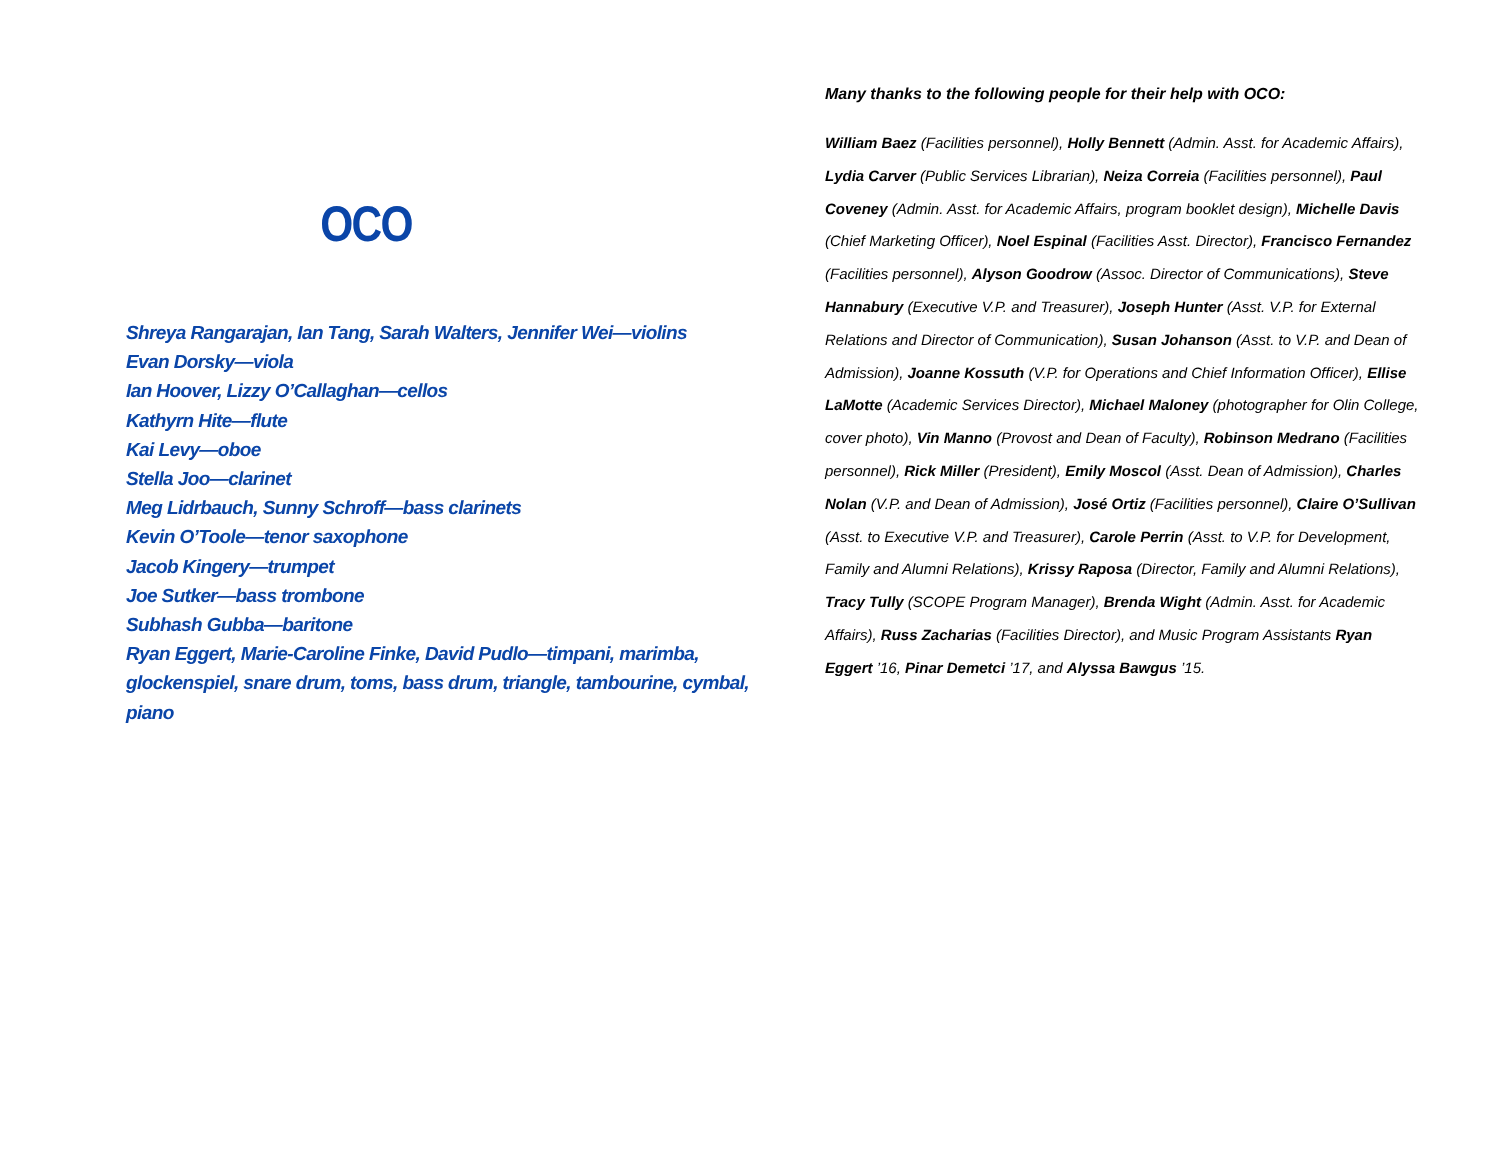OCO
Shreya Rangarajan, Ian Tang, Sarah Walters, Jennifer Wei—violins
Evan Dorsky—viola
Ian Hoover, Lizzy O’Callaghan—cellos
Kathyrn Hite—flute
Kai Levy—oboe
Stella Joo—clarinet
Meg Lidrbauch, Sunny Schroff—bass clarinets
Kevin O’Toole—tenor saxophone
Jacob Kingery—trumpet
Joe Sutker—bass trombone
Subhash Gubba—baritone
Ryan Eggert, Marie-Caroline Finke, David Pudlo—timpani, marimba, glockenspiel, snare drum, toms, bass drum, triangle, tambourine, cymbal, piano
Many thanks to the following people for their help with OCO:
William Baez (Facilities personnel), Holly Bennett (Admin. Asst. for Academic Affairs), Lydia Carver (Public Services Librarian), Neiza Correia (Facilities personnel), Paul Coveney (Admin. Asst. for Academic Affairs, program booklet design), Michelle Davis (Chief Marketing Officer), Noel Espinal (Facilities Asst. Director), Francisco Fernandez (Facilities personnel), Alyson Goodrow (Assoc. Director of Communications), Steve Hannabury (Executive V.P. and Treasurer), Joseph Hunter (Asst. V.P. for External Relations and Director of Communication), Susan Johanson (Asst. to V.P. and Dean of Admission), Joanne Kossuth (V.P. for Operations and Chief Information Officer), Ellise LaMotte (Academic Services Director), Michael Maloney (photographer for Olin College, cover photo), Vin Manno (Provost and Dean of Faculty), Robinson Medrano (Facilities personnel), Rick Miller (President), Emily Moscol (Asst. Dean of Admission), Charles Nolan (V.P. and Dean of Admission), José Ortiz (Facilities personnel), Claire O’Sullivan (Asst. to Executive V.P. and Treasurer), Carole Perrin (Asst. to V.P. for Development, Family and Alumni Relations), Krissy Raposa (Director, Family and Alumni Relations), Tracy Tully (SCOPE Program Manager), Brenda Wight (Admin. Asst. for Academic Affairs), Russ Zacharias (Facilities Director), and Music Program Assistants Ryan Eggert ’16, Pinar Demetci ’17, and Alyssa Bawgus ’15.